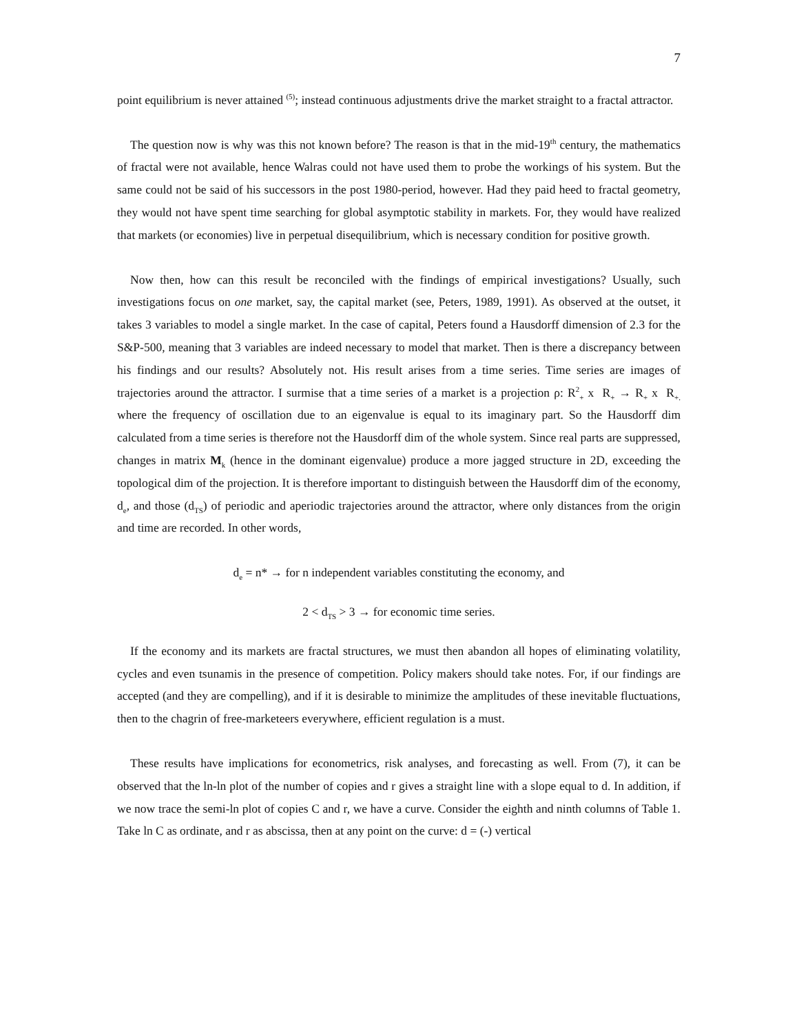7
point equilibrium is never attained <sup>(5)</sup>; instead continuous adjustments drive the market straight to a fractal attractor.
The question now is why was this not known before? The reason is that in the mid-19<sup>th</sup> century, the mathematics of fractal were not available, hence Walras could not have used them to probe the workings of his system. But the same could not be said of his successors in the post 1980-period, however. Had they paid heed to fractal geometry, they would not have spent time searching for global asymptotic stability in markets. For, they would have realized that markets (or economies) live in perpetual disequilibrium, which is necessary condition for positive growth.
Now then, how can this result be reconciled with the findings of empirical investigations? Usually, such investigations focus on one market, say, the capital market (see, Peters, 1989, 1991). As observed at the outset, it takes 3 variables to model a single market. In the case of capital, Peters found a Hausdorff dimension of 2.3 for the S&P-500, meaning that 3 variables are indeed necessary to model that market. Then is there a discrepancy between his findings and our results? Absolutely not. His result arises from a time series. Time series are images of trajectories around the attractor. I surmise that a time series of a market is a projection ρ: R<sup>2</sup><sub>+</sub> x R<sub>+</sub> → R<sub>+</sub> x R<sub>+.</sub> where the frequency of oscillation due to an eigenvalue is equal to its imaginary part. So the Hausdorff dim calculated from a time series is therefore not the Hausdorff dim of the whole system. Since real parts are suppressed, changes in matrix M<sub>k</sub> (hence in the dominant eigenvalue) produce a more jagged structure in 2D, exceeding the topological dim of the projection. It is therefore important to distinguish between the Hausdorff dim of the economy, d<sub>e</sub>, and those (d<sub>TS</sub>) of periodic and aperiodic trajectories around the attractor, where only distances from the origin and time are recorded. In other words,
d<sub>e</sub> = n* → for n independent variables constituting the economy, and
2 < d<sub>TS</sub> > 3 → for economic time series.
If the economy and its markets are fractal structures, we must then abandon all hopes of eliminating volatility, cycles and even tsunamis in the presence of competition. Policy makers should take notes. For, if our findings are accepted (and they are compelling), and if it is desirable to minimize the amplitudes of these inevitable fluctuations, then to the chagrin of free-marketeers everywhere, efficient regulation is a must.
These results have implications for econometrics, risk analyses, and forecasting as well. From (7), it can be observed that the ln-ln plot of the number of copies and r gives a straight line with a slope equal to d. In addition, if we now trace the semi-ln plot of copies C and r, we have a curve. Consider the eighth and ninth columns of Table 1. Take ln C as ordinate, and r as abscissa, then at any point on the curve: d = (-) vertical